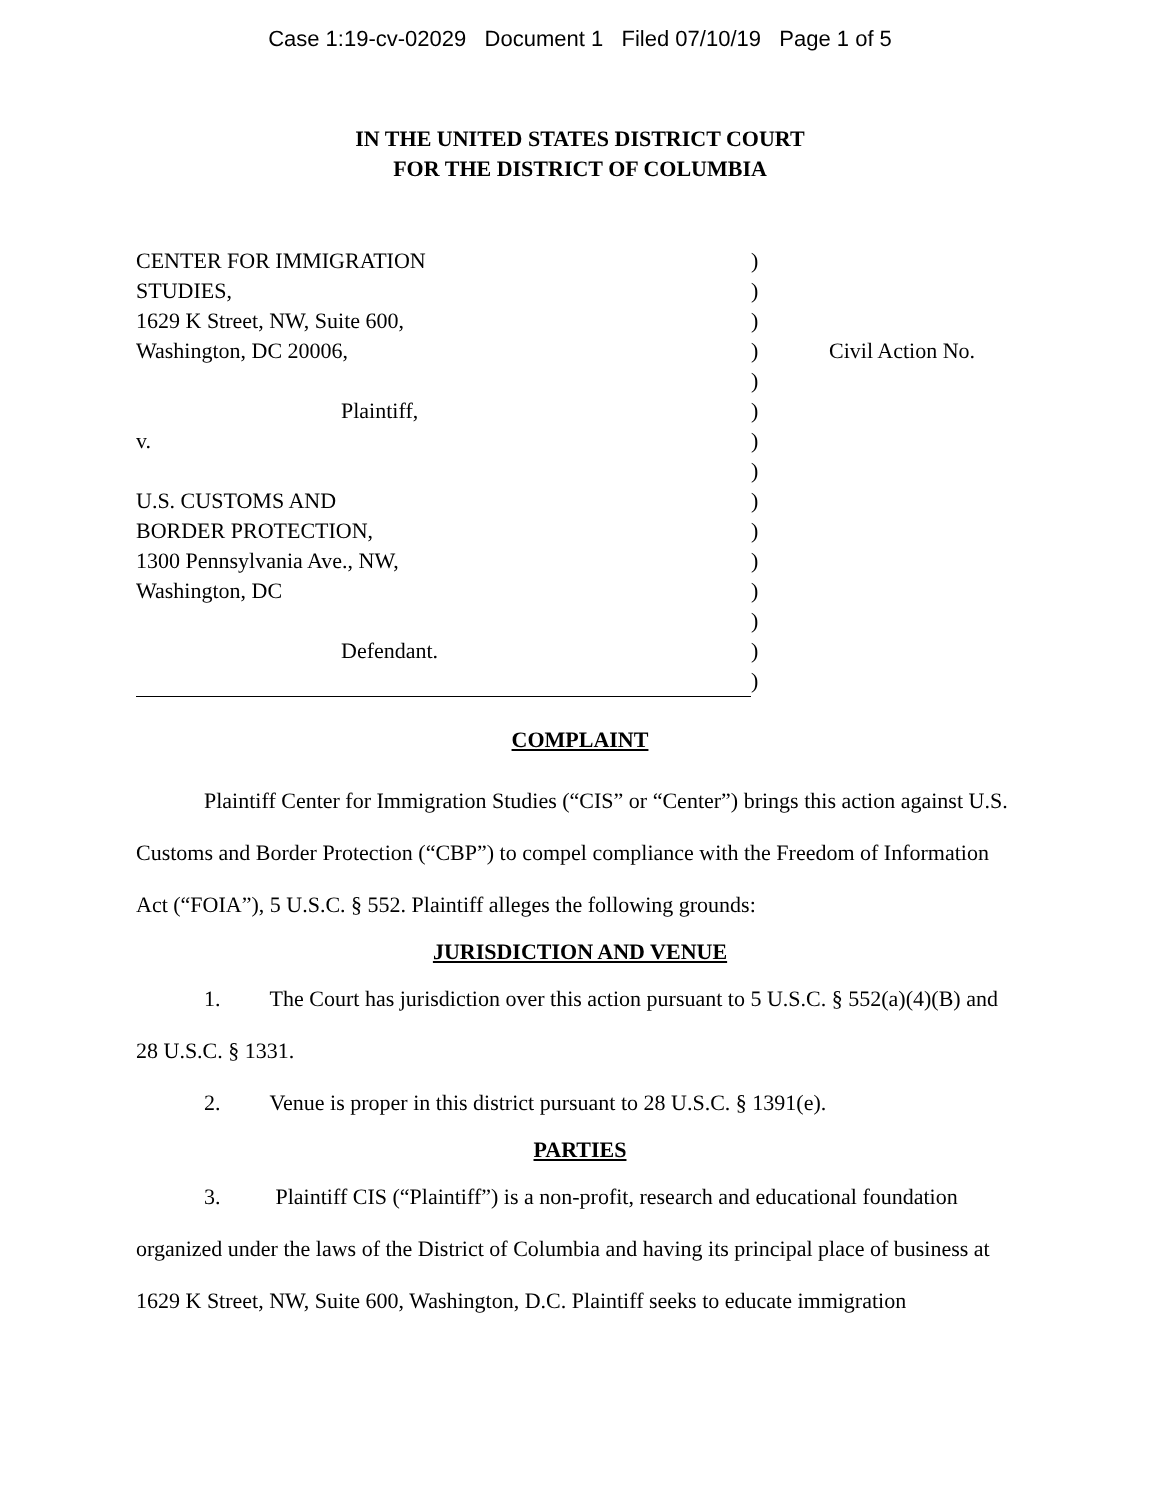Case 1:19-cv-02029 Document 1 Filed 07/10/19 Page 1 of 5
IN THE UNITED STATES DISTRICT COURT
FOR THE DISTRICT OF COLUMBIA
| CENTER FOR IMMIGRATION | ) | |
| STUDIES, | ) | |
| 1629 K Street, NW, Suite 600, | ) | |
| Washington, DC 20006, | ) | Civil Action No. |
| | ) | |
| Plaintiff, | ) | |
| v. | ) | |
| | ) | |
| U.S. CUSTOMS AND | ) | |
| BORDER PROTECTION, | ) | |
| 1300 Pennsylvania Ave., NW, | ) | |
| Washington, DC | ) | |
| | ) | |
| Defendant. | ) | |
| | ) | |
COMPLAINT
Plaintiff Center for Immigration Studies (“CIS” or “Center”) brings this action against U.S. Customs and Border Protection (“CBP”) to compel compliance with the Freedom of Information Act (“FOIA”), 5 U.S.C. § 552. Plaintiff alleges the following grounds:
JURISDICTION AND VENUE
1. The Court has jurisdiction over this action pursuant to 5 U.S.C. § 552(a)(4)(B) and 28 U.S.C. § 1331.
2. Venue is proper in this district pursuant to 28 U.S.C. § 1391(e).
PARTIES
3. Plaintiff CIS (“Plaintiff”) is a non-profit, research and educational foundation organized under the laws of the District of Columbia and having its principal place of business at 1629 K Street, NW, Suite 600, Washington, D.C. Plaintiff seeks to educate immigration